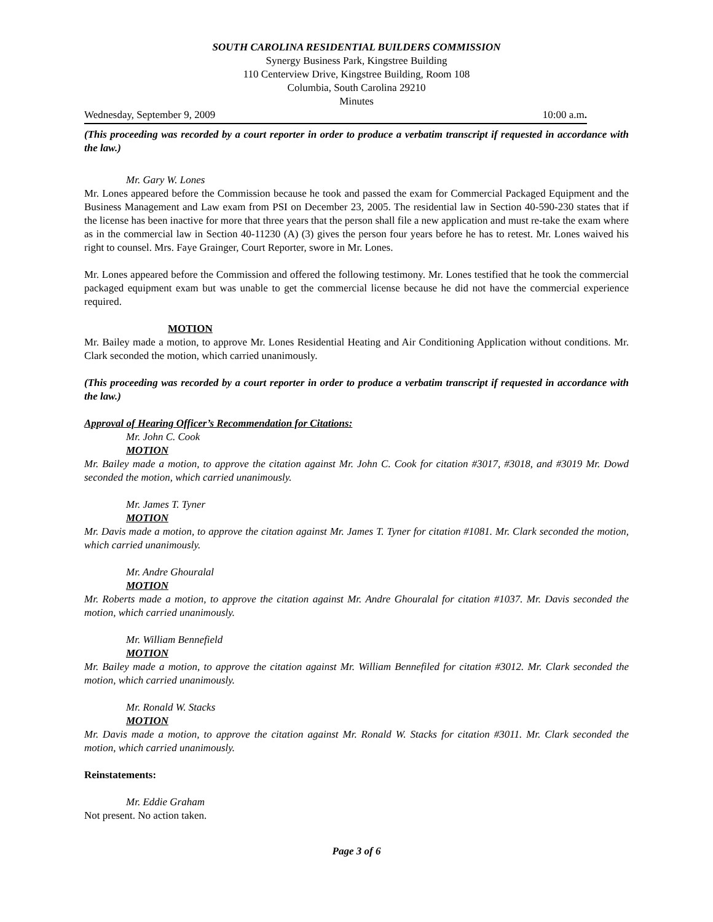SOUTH CAROLINA RESIDENTIAL BUILDERS COMMISSION
Synergy Business Park, Kingstree Building
110 Centerview Drive, Kingstree Building, Room 108
Columbia, South Carolina 29210
Minutes
Wednesday, September 9, 2009 10:00 a.m.
(This proceeding was recorded by a court reporter in order to produce a verbatim transcript if requested in accordance with the law.)
Mr. Gary W. Lones
Mr. Lones appeared before the Commission because he took and passed the exam for Commercial Packaged Equipment and the Business Management and Law exam from PSI on December 23, 2005. The residential law in Section 40-590-230 states that if the license has been inactive for more that three years that the person shall file a new application and must re-take the exam where as in the commercial law in Section 40-11230 (A) (3) gives the person four years before he has to retest. Mr. Lones waived his right to counsel. Mrs. Faye Grainger, Court Reporter, swore in Mr. Lones.
Mr. Lones appeared before the Commission and offered the following testimony. Mr. Lones testified that he took the commercial packaged equipment exam but was unable to get the commercial license because he did not have the commercial experience required.
MOTION
Mr. Bailey made a motion, to approve Mr. Lones Residential Heating and Air Conditioning Application without conditions. Mr. Clark seconded the motion, which carried unanimously.
(This proceeding was recorded by a court reporter in order to produce a verbatim transcript if requested in accordance with the law.)
Approval of Hearing Officer’s Recommendation for Citations:
Mr. John C. Cook
MOTION
Mr. Bailey made a motion, to approve the citation against Mr. John C. Cook for citation #3017, #3018, and #3019 Mr. Dowd seconded the motion, which carried unanimously.
Mr. James T. Tyner
MOTION
Mr. Davis made a motion, to approve the citation against Mr. James T. Tyner for citation #1081. Mr. Clark seconded the motion, which carried unanimously.
Mr. Andre Ghouralal
MOTION
Mr. Roberts made a motion, to approve the citation against Mr. Andre Ghouralal for citation #1037. Mr. Davis seconded the motion, which carried unanimously.
Mr. William Bennefield
MOTION
Mr. Bailey made a motion, to approve the citation against Mr. William Bennefiled for citation #3012. Mr. Clark seconded the motion, which carried unanimously.
Mr. Ronald W. Stacks
MOTION
Mr. Davis made a motion, to approve the citation against Mr. Ronald W. Stacks for citation #3011. Mr. Clark seconded the motion, which carried unanimously.
Reinstatements:
Mr. Eddie Graham
Not present. No action taken.
Page 3 of 6